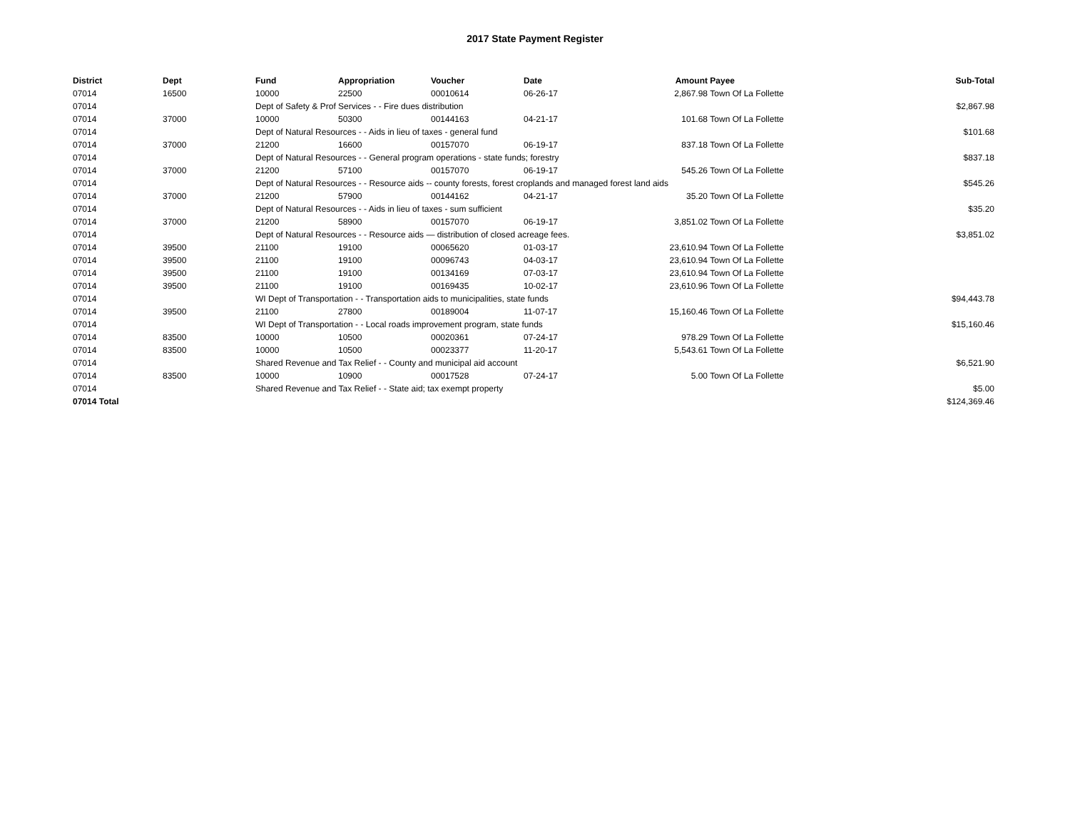2017 State Payment Register
| District | Dept | Fund | Appropriation | Voucher | Date | Amount | Payee | Sub-Total |
| --- | --- | --- | --- | --- | --- | --- | --- | --- |
| 07014 | 16500 | 10000 | 22500 | 00010614 | 06-26-17 | 2,867.98 | Town Of La Follette | |
| 07014 | | Dept of Safety & Prof Services - - Fire dues distribution | | | | | | $2,867.98 |
| 07014 | 37000 | 10000 | 50300 | 00144163 | 04-21-17 | 101.68 | Town Of La Follette | |
| 07014 | | Dept of Natural Resources - - Aids in lieu of taxes - general fund | | | | | | $101.68 |
| 07014 | 37000 | 21200 | 16600 | 00157070 | 06-19-17 | 837.18 | Town Of La Follette | |
| 07014 | | Dept of Natural Resources - - General program operations - state funds; forestry | | | | | | $837.18 |
| 07014 | 37000 | 21200 | 57100 | 00157070 | 06-19-17 | 545.26 | Town Of La Follette | |
| 07014 | | Dept of Natural Resources - - Resource aids -- county forests, forest croplands and managed forest land aids | | | | | | $545.26 |
| 07014 | 37000 | 21200 | 57900 | 00144162 | 04-21-17 | 35.20 | Town Of La Follette | |
| 07014 | | Dept of Natural Resources - - Aids in lieu of taxes - sum sufficient | | | | | | $35.20 |
| 07014 | 37000 | 21200 | 58900 | 00157070 | 06-19-17 | 3,851.02 | Town Of La Follette | |
| 07014 | | Dept of Natural Resources - - Resource aids — distribution of closed acreage fees. | | | | | | $3,851.02 |
| 07014 | 39500 | 21100 | 19100 | 00065620 | 01-03-17 | 23,610.94 | Town Of La Follette | |
| 07014 | 39500 | 21100 | 19100 | 00096743 | 04-03-17 | 23,610.94 | Town Of La Follette | |
| 07014 | 39500 | 21100 | 19100 | 00134169 | 07-03-17 | 23,610.94 | Town Of La Follette | |
| 07014 | 39500 | 21100 | 19100 | 00169435 | 10-02-17 | 23,610.96 | Town Of La Follette | |
| 07014 | | WI Dept of Transportation - - Transportation aids to municipalities, state funds | | | | | | $94,443.78 |
| 07014 | 39500 | 21100 | 27800 | 00189004 | 11-07-17 | 15,160.46 | Town Of La Follette | |
| 07014 | | WI Dept of Transportation - - Local roads improvement program, state funds | | | | | | $15,160.46 |
| 07014 | 83500 | 10000 | 10500 | 00020361 | 07-24-17 | 978.29 | Town Of La Follette | |
| 07014 | 83500 | 10000 | 10500 | 00023377 | 11-20-17 | 5,543.61 | Town Of La Follette | |
| 07014 | | Shared Revenue and Tax Relief - - County and municipal aid account | | | | | | $6,521.90 |
| 07014 | 83500 | 10000 | 10900 | 00017528 | 07-24-17 | 5.00 | Town Of La Follette | |
| 07014 | | Shared Revenue and Tax Relief - - State aid; tax exempt property | | | | | | $5.00 |
| 07014 Total | | | | | | | | $124,369.46 |